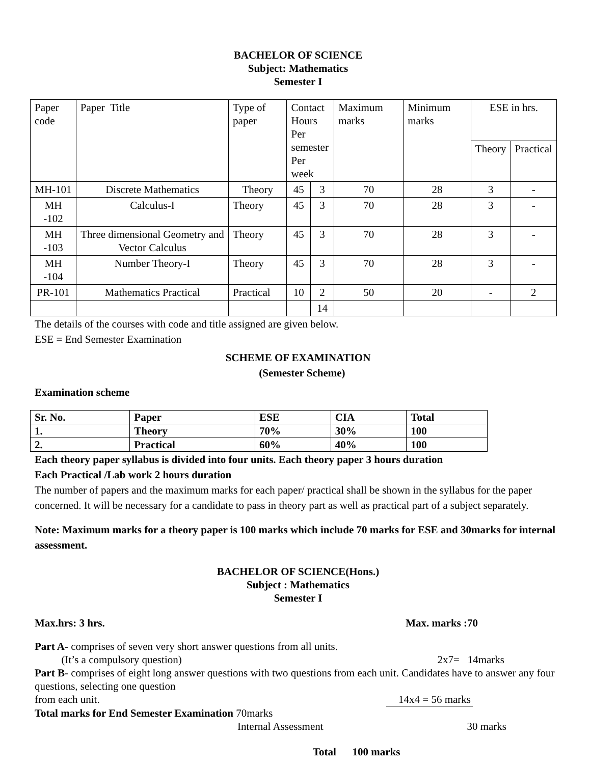BACHELOR OF SCIENCE
Subject: Mathematics
Semester I
| Paper code | Paper Title | Type of paper | Contact Hours Per semester Per week | | Maximum marks | Minimum marks | ESE in hrs. | |
| | | | | | | | Theory | Practical |
| MH-101 | Discrete Mathematics | Theory | 45 | 3 | 70 | 28 | 3 | - |
| MH -102 | Calculus-I | Theory | 45 | 3 | 70 | 28 | 3 | - |
| MH -103 | Three dimensional Geometry and Vector Calculus | Theory | 45 | 3 | 70 | 28 | 3 | - |
| MH -104 | Number Theory-I | Theory | 45 | 3 | 70 | 28 | 3 | - |
| PR-101 | Mathematics Practical | Practical | 10 | 2 | 50 | 20 | - | 2 |
| | | | | 14 | | | | |
The details of the courses with code and title assigned are given below.
ESE = End Semester Examination
SCHEME OF EXAMINATION
(Semester Scheme)
Examination scheme
| Sr. No. | Paper | ESE | CIA | Total |
| 1. | Theory | 70% | 30% | 100 |
| 2. | Practical | 60% | 40% | 100 |
Each theory paper syllabus is divided into four units. Each theory paper 3 hours duration
Each Practical /Lab work 2 hours duration
The number of papers and the maximum marks for each paper/ practical shall be shown in the syllabus for the paper concerned. It will be necessary for a candidate to pass in theory part as well as practical part of a subject separately.
Note: Maximum marks for a theory paper is 100 marks which include 70 marks for ESE and 30marks for internal assessment.
BACHELOR OF SCIENCE(Hons.)
Subject : Mathematics
Semester I
Max.hrs: 3 hrs. Max. marks :70
Part A- comprises of seven very short answer questions from all units.
(It’s a compulsory question) 2x7= 14marks
Part B- comprises of eight long answer questions with two questions from each unit. Candidates have to answer any four questions, selecting one question
from each unit. 14x4 = 56 marks
Total marks for End Semester Examination 70marks
Internal Assessment 30 marks
Total 100 marks